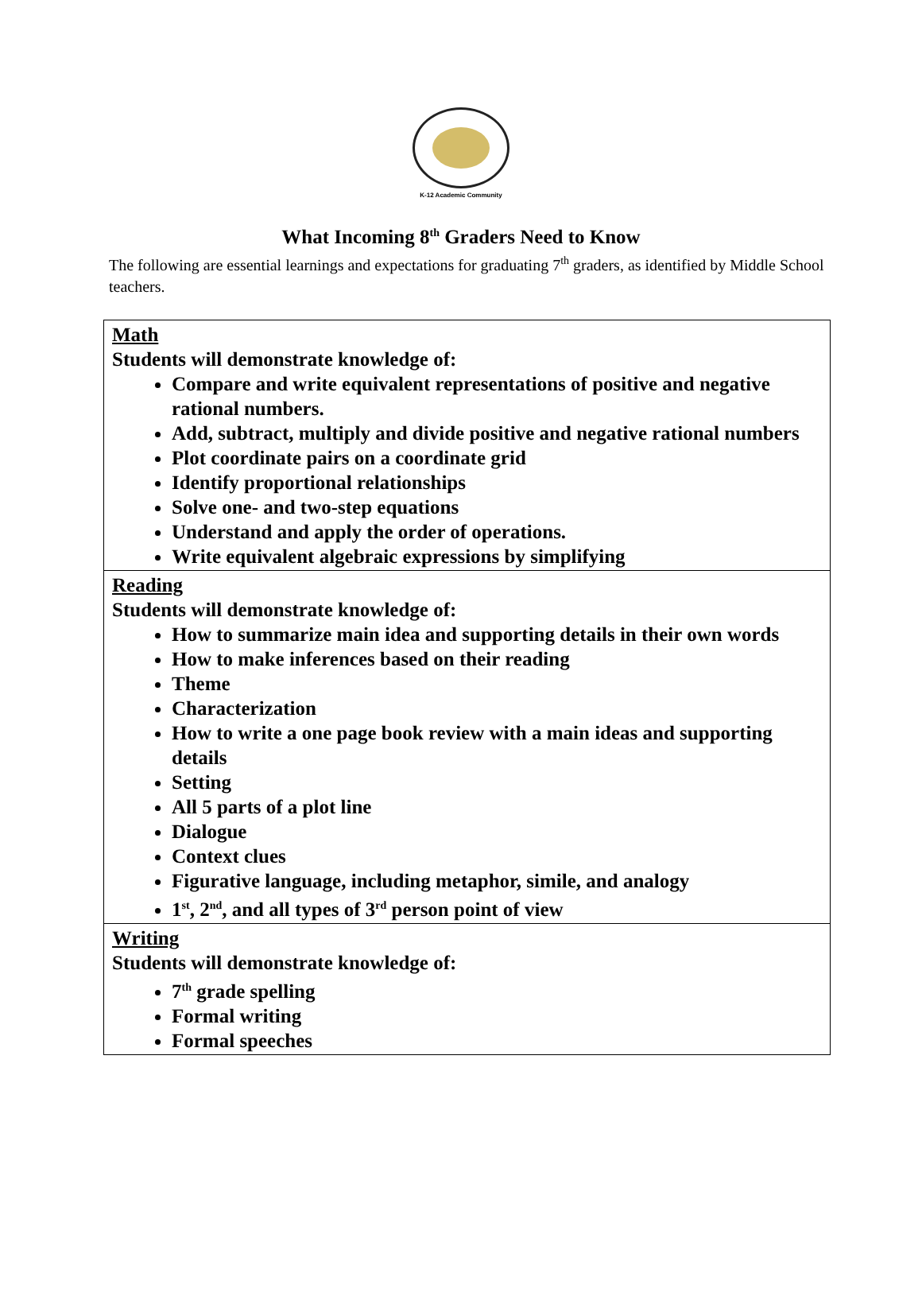K-12 Academic Community
What Incoming 8<sup>th</sup> Graders Need to Know
The following are essential learnings and expectations for graduating 7<sup>th</sup> graders, as identified by Middle School teachers.
| Math Students will demonstrate knowledge of: Compare and write equivalent representations of positive and negative rational numbers. Add, subtract, multiply and divide positive and negative rational numbers Plot coordinate pairs on a coordinate grid Identify proportional relationships Solve one- and two-step equations Understand and apply the order of operations. Write equivalent algebraic expressions by simplifying |
| Reading Students will demonstrate knowledge of: How to summarize main idea and supporting details in their own words How to make inferences based on their reading Theme Characterization How to write a one page book review with a main ideas and supporting details Setting All 5 parts of a plot line Dialogue Context clues Figurative language, including metaphor, simile, and analogy 1<sup>st</sup>, 2<sup>nd</sup>, and all types of 3<sup>rd</sup> person point of view |
| Writing Students will demonstrate knowledge of: 7<sup>th</sup> grade spelling Formal writing Formal speeches |